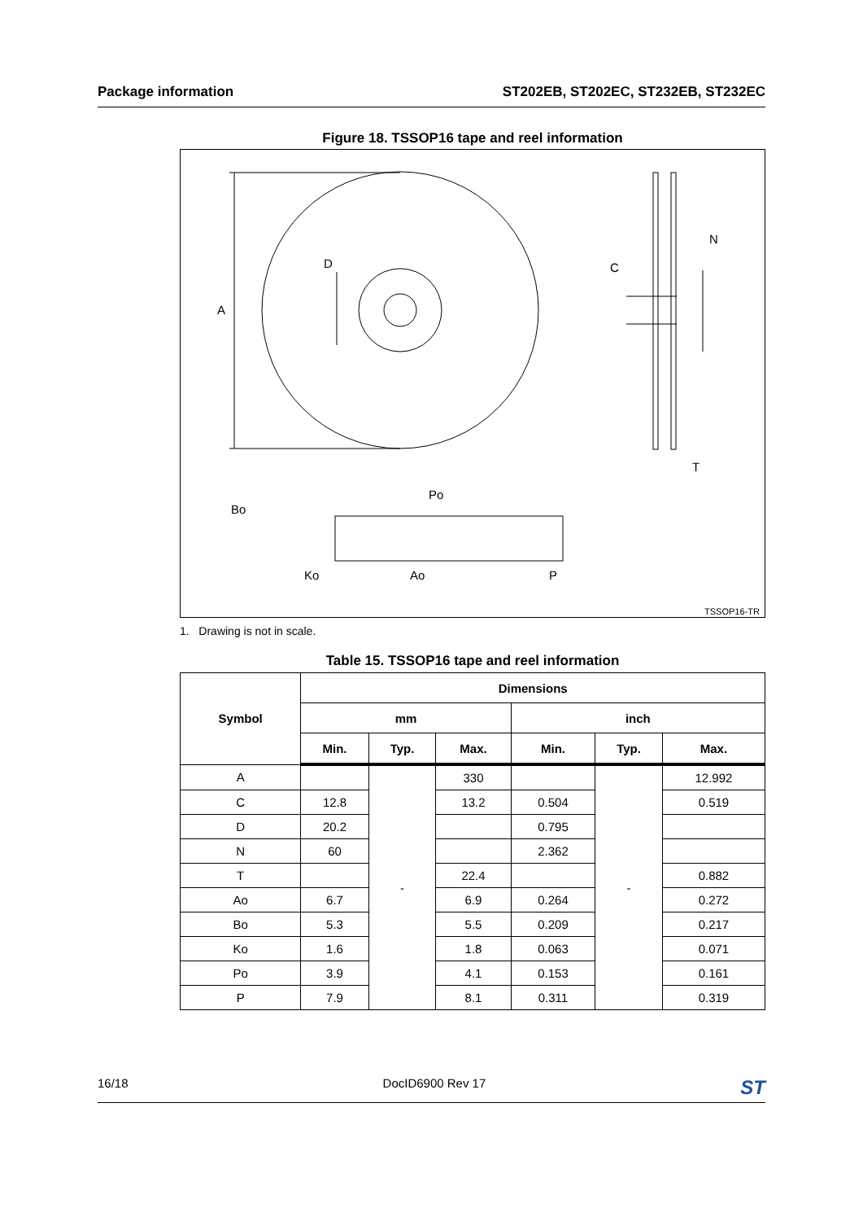Package information ST202EB, ST202EC, ST232EB, ST232EC
Figure 18. TSSOP16 tape and reel information
A
D
C
N
T
Bo
Ko
Ao
Po
P
TSSOP16-TR
1. Drawing is not in scale.
Table 15. TSSOP16 tape and reel information
| Symbol | Dimensions | | | | | |
| --- | --- | --- | --- | --- | --- | --- |
| | mm | | | inch | | |
| | Min. | Typ. | Max. | Min. | Typ. | Max. |
| A | | - | 330 | | - | 12.992 |
| C | 12.8 | | 13.2 | 0.504 | | 0.519 |
| D | 20.2 | | | 0.795 | | |
| N | 60 | | | 2.362 | | |
| T | | | 22.4 | | | 0.882 |
| Ao | 6.7 | | 6.9 | 0.264 | | 0.272 |
| Bo | 5.3 | | 5.5 | 0.209 | | 0.217 |
| Ko | 1.6 | | 1.8 | 0.063 | | 0.071 |
| Po | 3.9 | | 4.1 | 0.153 | | 0.161 |
| P | 7.9 | | 8.1 | 0.311 | | 0.319 |
16/18 DocID6900 Rev 17 ST